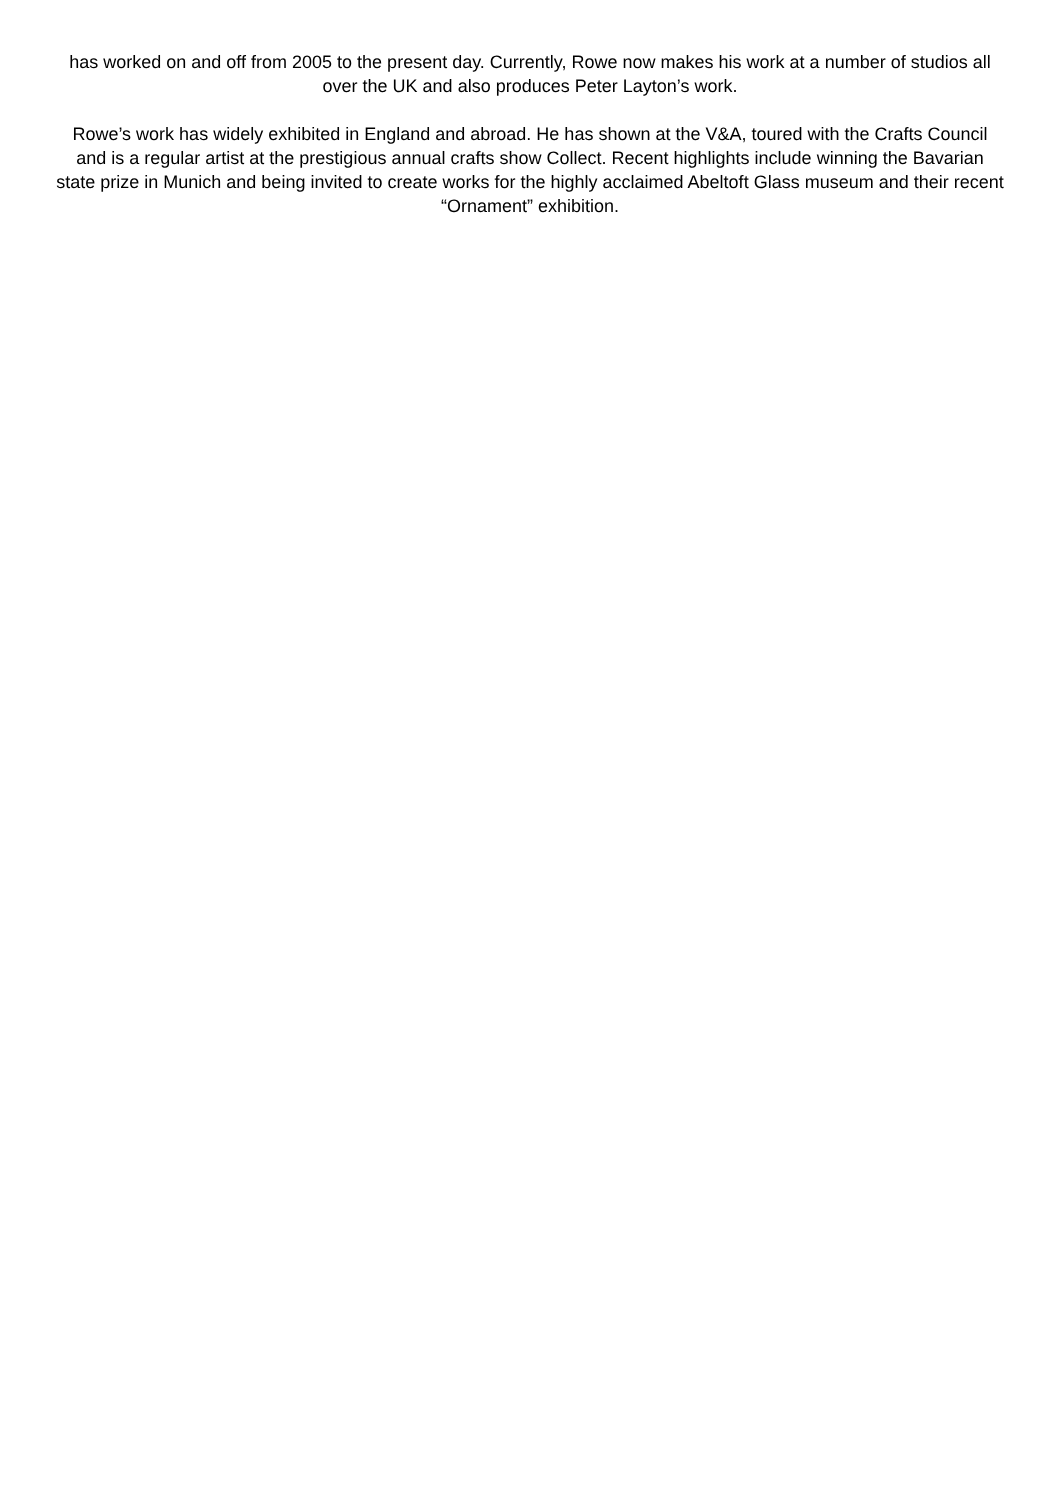has worked on and off from 2005 to the present day. Currently, Rowe now makes his work at a number of studios all over the UK and also produces Peter Layton’s work.
Rowe’s work has widely exhibited in England and abroad. He has shown at the V&A, toured with the Crafts Council and is a regular artist at the prestigious annual crafts show Collect. Recent highlights include winning the Bavarian state prize in Munich and being invited to create works for the highly acclaimed Abeltoft Glass museum and their recent “Ornament” exhibition.